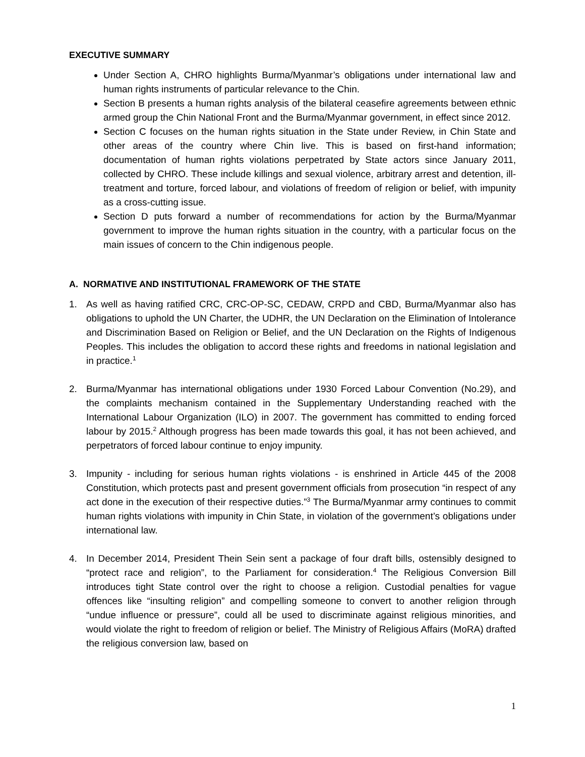EXECUTIVE SUMMARY
Under Section A, CHRO highlights Burma/Myanmar’s obligations under international law and human rights instruments of particular relevance to the Chin.
Section B presents a human rights analysis of the bilateral ceasefire agreements between ethnic armed group the Chin National Front and the Burma/Myanmar government, in effect since 2012.
Section C focuses on the human rights situation in the State under Review, in Chin State and other areas of the country where Chin live. This is based on first-hand information; documentation of human rights violations perpetrated by State actors since January 2011, collected by CHRO. These include killings and sexual violence, arbitrary arrest and detention, ill-treatment and torture, forced labour, and violations of freedom of religion or belief, with impunity as a cross-cutting issue.
Section D puts forward a number of recommendations for action by the Burma/Myanmar government to improve the human rights situation in the country, with a particular focus on the main issues of concern to the Chin indigenous people.
A. NORMATIVE AND INSTITUTIONAL FRAMEWORK OF THE STATE
1. As well as having ratified CRC, CRC-OP-SC, CEDAW, CRPD and CBD, Burma/Myanmar also has obligations to uphold the UN Charter, the UDHR, the UN Declaration on the Elimination of Intolerance and Discrimination Based on Religion or Belief, and the UN Declaration on the Rights of Indigenous Peoples. This includes the obligation to accord these rights and freedoms in national legislation and in practice.<sup>1</sup>
2. Burma/Myanmar has international obligations under 1930 Forced Labour Convention (No.29), and the complaints mechanism contained in the Supplementary Understanding reached with the International Labour Organization (ILO) in 2007. The government has committed to ending forced labour by 2015.<sup>2</sup> Although progress has been made towards this goal, it has not been achieved, and perpetrators of forced labour continue to enjoy impunity.
3. Impunity - including for serious human rights violations - is enshrined in Article 445 of the 2008 Constitution, which protects past and present government officials from prosecution “in respect of any act done in the execution of their respective duties.”<sup>3</sup> The Burma/Myanmar army continues to commit human rights violations with impunity in Chin State, in violation of the government’s obligations under international law.
4. In December 2014, President Thein Sein sent a package of four draft bills, ostensibly designed to “protect race and religion”, to the Parliament for consideration.<sup>4</sup> The Religious Conversion Bill introduces tight State control over the right to choose a religion. Custodial penalties for vague offences like “insulting religion” and compelling someone to convert to another religion through “undue influence or pressure”, could all be used to discriminate against religious minorities, and would violate the right to freedom of religion or belief. The Ministry of Religious Affairs (MoRA) drafted the religious conversion law, based on
1